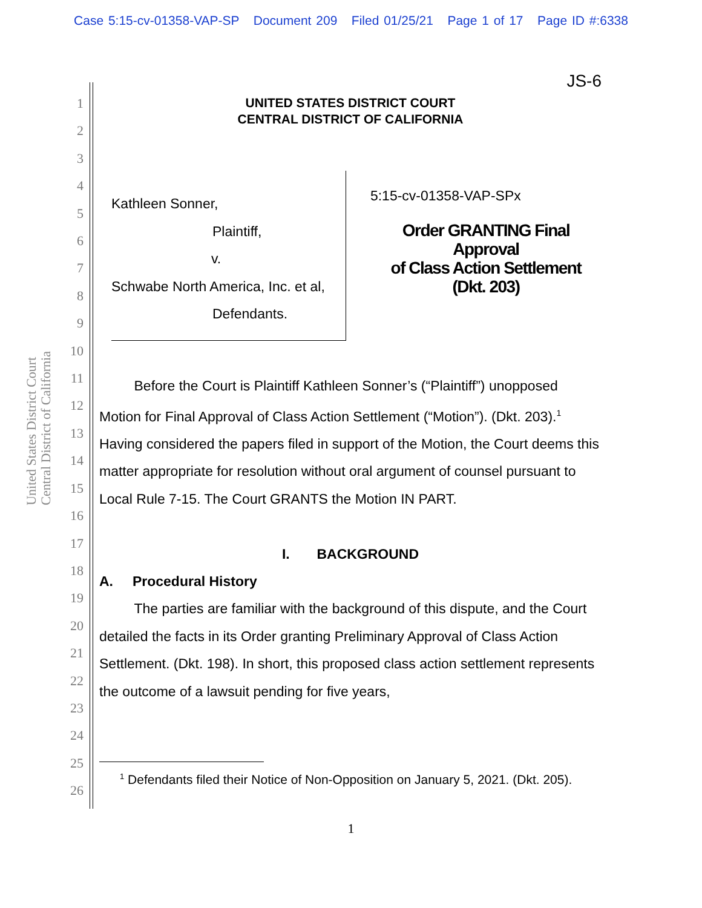Case 5:15-cv-01358-VAP-SP Document 209 Filed 01/25/21 Page 1 of 17 Page ID #:6338
United States District Court
Central District of California
1
2
3
4
5
6
7
8
9
10
11
12
13
14
15
16
17
18
19
20
21
22
23
24
25
26
JS-6
UNITED STATES DISTRICT COURT
CENTRAL DISTRICT OF CALIFORNIA
Kathleen Sonner,
Plaintiff,
v.
Schwabe North America, Inc. et al,
Defendants.
5:15-cv-01358-VAP-SPx
Order GRANTING Final Approval
of Class Action Settlement
(Dkt. 203)
Before the Court is Plaintiff Kathleen Sonner’s (“Plaintiff”) unopposed Motion for Final Approval of Class Action Settlement (“Motion”). (Dkt. 203).<sup>1</sup> Having considered the papers filed in support of the Motion, the Court deems this matter appropriate for resolution without oral argument of counsel pursuant to Local Rule 7-15. The Court GRANTS the Motion IN PART.
I. BACKGROUND
A. Procedural History
The parties are familiar with the background of this dispute, and the Court detailed the facts in its Order granting Preliminary Approval of Class Action Settlement. (Dkt. 198). In short, this proposed class action settlement represents the outcome of a lawsuit pending for five years,
<sup>1</sup> Defendants filed their Notice of Non-Opposition on January 5, 2021. (Dkt. 205).
1